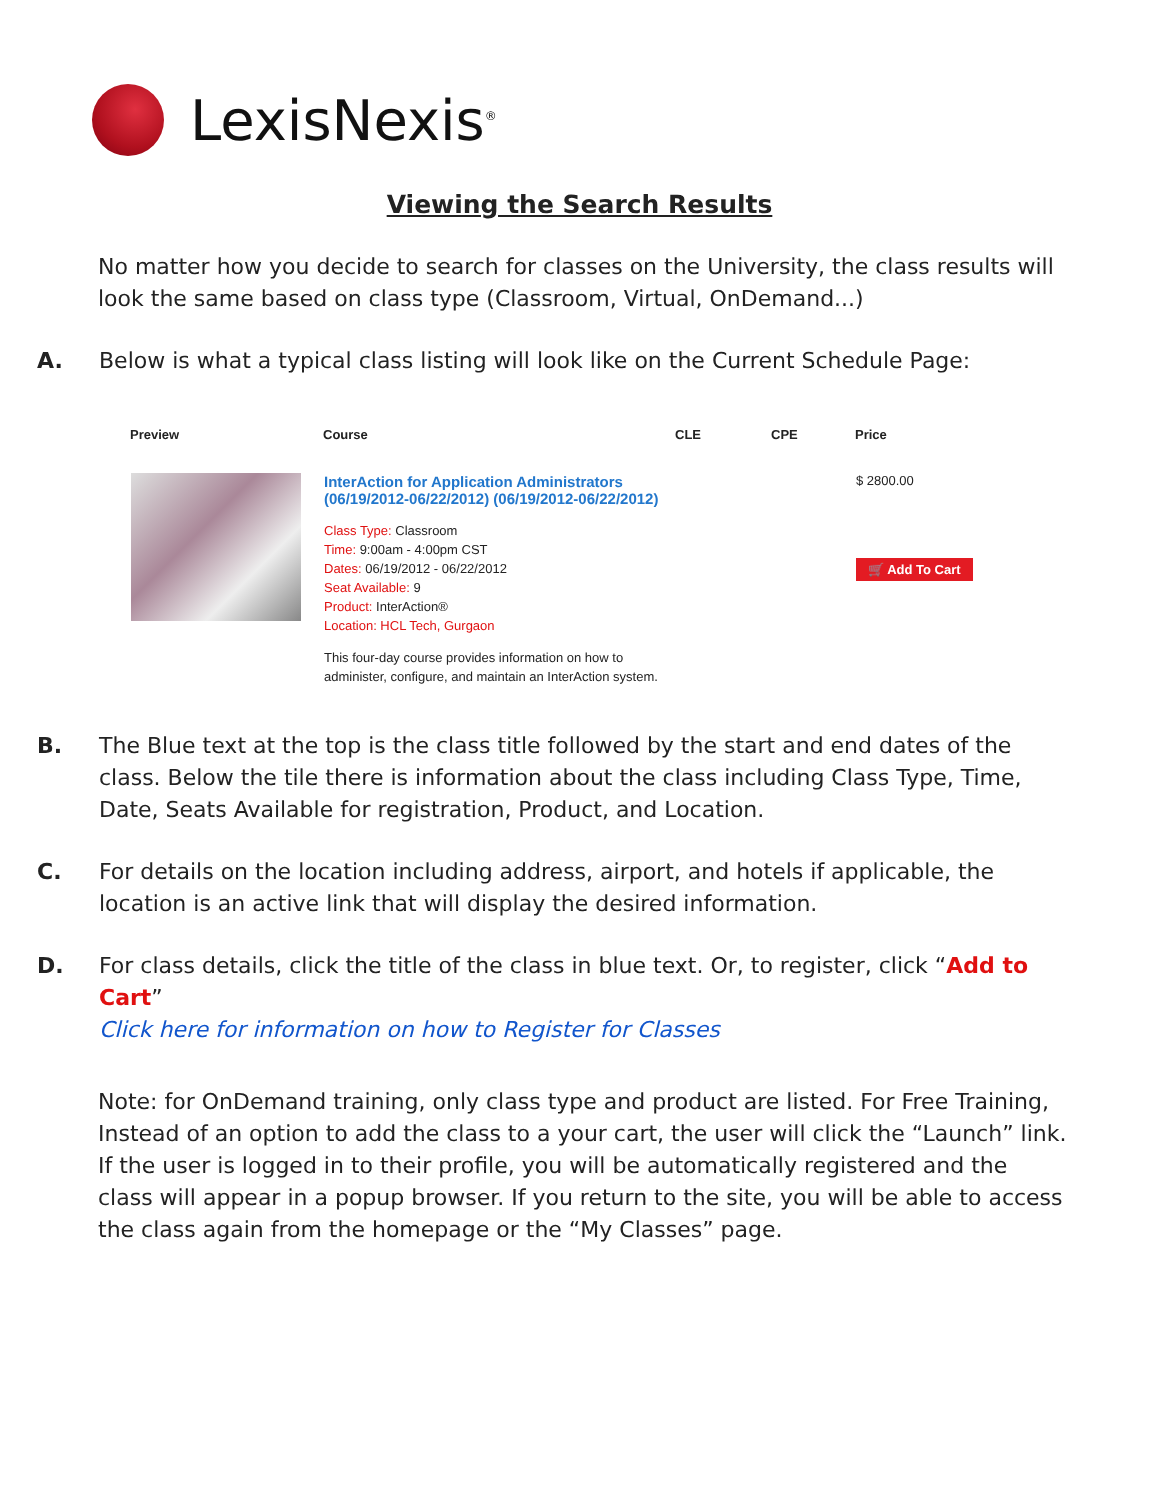LexisNexis<sup>®</sup>
Viewing the Search Results
No matter how you decide to search for classes on the University, the class results will look the same based on class type (Classroom, Virtual, OnDemand...)
A. Below is what a typical class listing will look like on the Current Schedule Page:
| Preview | Course | CLE | CPE | Price |
| --- | --- | --- | --- | --- |
| | InterAction for Application Administrators (06/19/2012-06/22/2012) (06/19/2012-06/22/2012) Class Type: Classroom Time: 9:00am - 4:00pm CST Dates: 06/19/2012 - 06/22/2012 Seat Available: 9 Product: InterAction® Location: HCL Tech, Gurgaon This four-day course provides information on how to administer, configure, and maintain an InterAction system. | | | $ 2800.00 🛒 Add To Cart |
B. The Blue text at the top is the class title followed by the start and end dates of the class. Below the tile there is information about the class including Class Type, Time, Date, Seats Available for registration, Product, and Location.
C. For details on the location including address, airport, and hotels if applicable, the location is an active link that will display the desired information.
D. For class details, click the title of the class in blue text. Or, to register, click “Add to Cart”
Click here for information on how to Register for Classes
Note: for OnDemand training, only class type and product are listed. For Free Training, Instead of an option to add the class to a your cart, the user will click the “Launch” link. If the user is logged in to their profile, you will be automatically registered and the class will appear in a popup browser. If you return to the site, you will be able to access the class again from the homepage or the “My Classes” page.